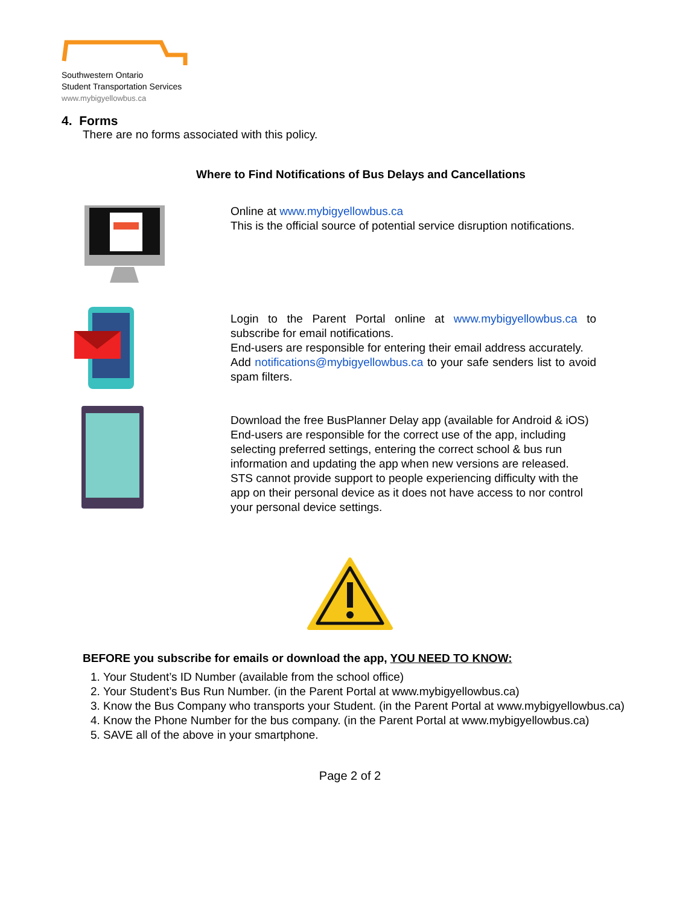Southwestern Ontario
Student Transportation Services
www.mybigyellowbus.ca
4. Forms
There are no forms associated with this policy.
Where to Find Notifications of Bus Delays and Cancellations
Online at www.mybigyellowbus.ca
This is the official source of potential service disruption notifications.
Login to the Parent Portal online at www.mybigyellowbus.ca to subscribe for email notifications.
End-users are responsible for entering their email address accurately.
Add notifications@mybigyellowbus.ca to your safe senders list to avoid spam filters.
Download the free BusPlanner Delay app (available for Android & iOS)
End-users are responsible for the correct use of the app, including selecting preferred settings, entering the correct school & bus run information and updating the app when new versions are released.
STS cannot provide support to people experiencing difficulty with the app on their personal device as it does not have access to nor control your personal device settings.
BEFORE you subscribe for emails or download the app, YOU NEED TO KNOW:
1. Your Student’s ID Number (available from the school office)
2. Your Student’s Bus Run Number. (in the Parent Portal at www.mybigyellowbus.ca)
3. Know the Bus Company who transports your Student. (in the Parent Portal at www.mybigyellowbus.ca)
4. Know the Phone Number for the bus company. (in the Parent Portal at www.mybigyellowbus.ca)
5. SAVE all of the above in your smartphone.
Page 2 of 2